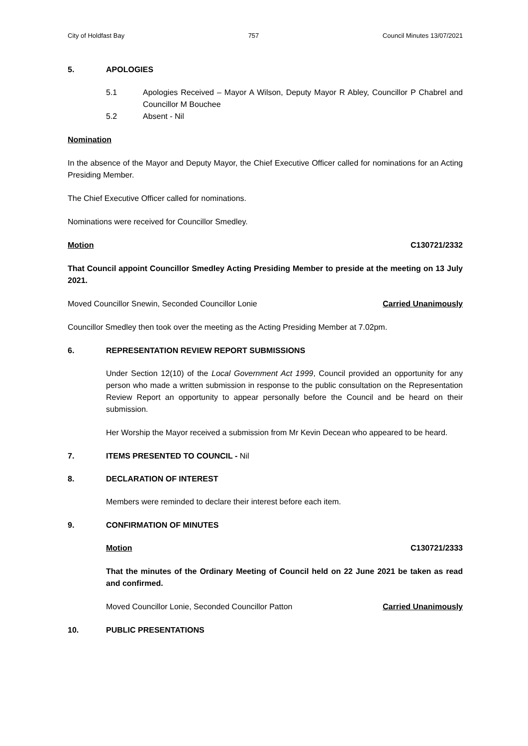City of Holdfast Bay 757 Council Minutes 13/07/2021
5. APOLOGIES
5.1 Apologies Received – Mayor A Wilson, Deputy Mayor R Abley, Councillor P Chabrel and Councillor M Bouchee
5.2 Absent - Nil
Nomination
In the absence of the Mayor and Deputy Mayor, the Chief Executive Officer called for nominations for an Acting Presiding Member.
The Chief Executive Officer called for nominations.
Nominations were received for Councillor Smedley.
Motion C130721/2332
That Council appoint Councillor Smedley Acting Presiding Member to preside at the meeting on 13 July 2021.
Moved Councillor Snewin, Seconded Councillor Lonie Carried Unanimously
Councillor Smedley then took over the meeting as the Acting Presiding Member at 7.02pm.
6. REPRESENTATION REVIEW REPORT SUBMISSIONS
Under Section 12(10) of the Local Government Act 1999, Council provided an opportunity for any person who made a written submission in response to the public consultation on the Representation Review Report an opportunity to appear personally before the Council and be heard on their submission.
Her Worship the Mayor received a submission from Mr Kevin Decean who appeared to be heard.
7. ITEMS PRESENTED TO COUNCIL - Nil
8. DECLARATION OF INTEREST
Members were reminded to declare their interest before each item.
9. CONFIRMATION OF MINUTES
Motion C130721/2333
That the minutes of the Ordinary Meeting of Council held on 22 June 2021 be taken as read and confirmed.
Moved Councillor Lonie, Seconded Councillor Patton Carried Unanimously
10. PUBLIC PRESENTATIONS